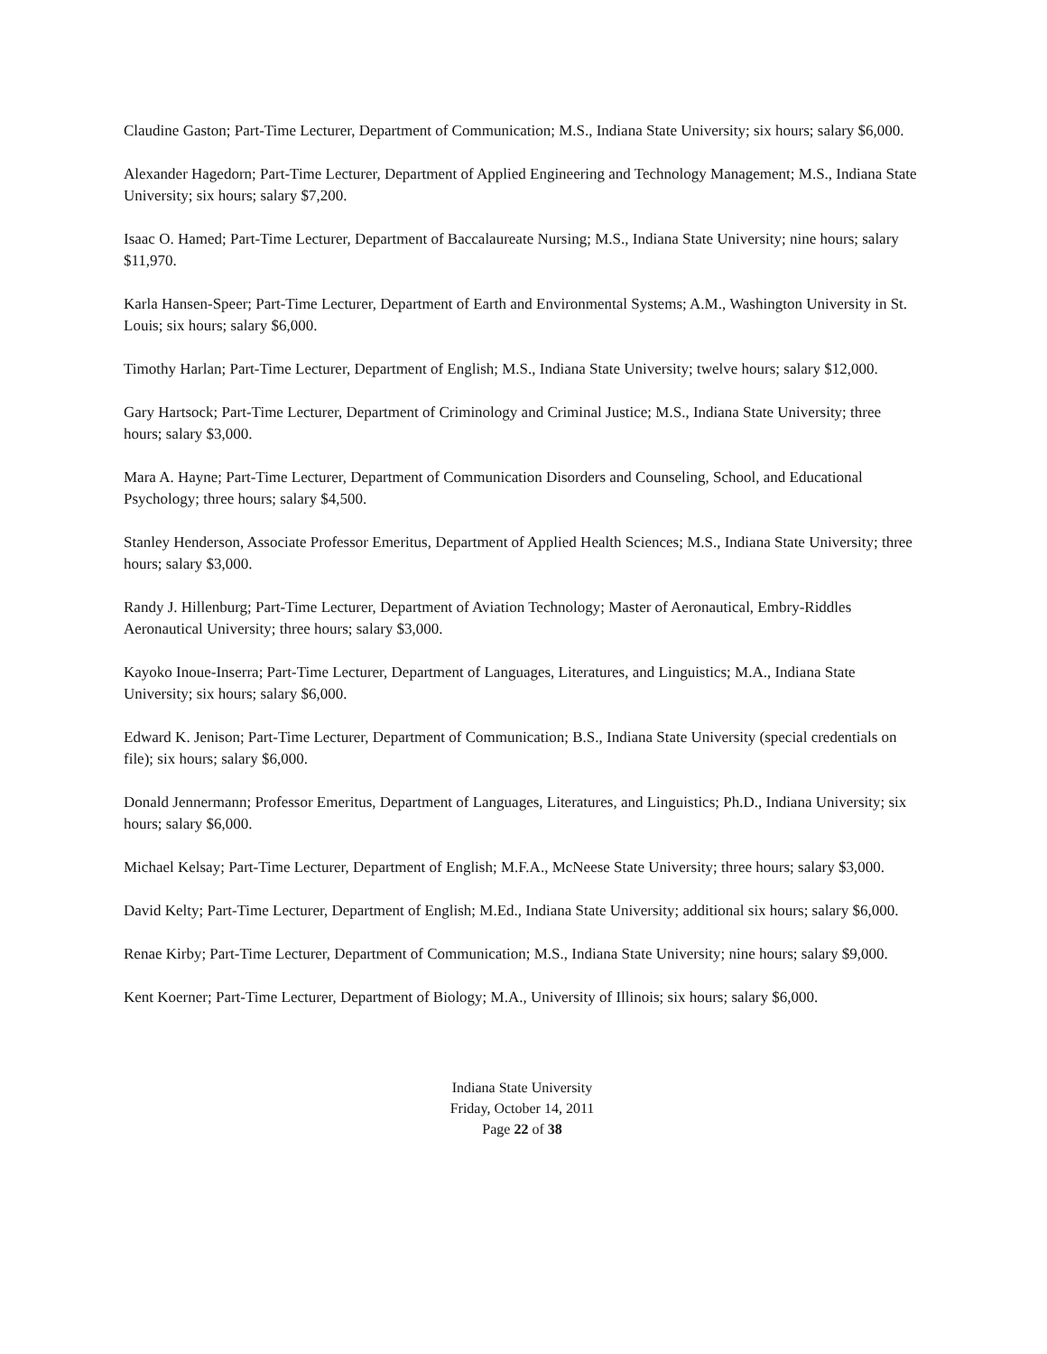Claudine Gaston; Part-Time Lecturer, Department of Communication; M.S., Indiana State University; six hours; salary $6,000.
Alexander Hagedorn; Part-Time Lecturer, Department of Applied Engineering and Technology Management; M.S., Indiana State University; six hours; salary $7,200.
Isaac O. Hamed; Part-Time Lecturer, Department of Baccalaureate Nursing; M.S., Indiana State University; nine hours; salary $11,970.
Karla Hansen-Speer; Part-Time Lecturer, Department of Earth and Environmental Systems; A.M., Washington University in St. Louis; six hours; salary $6,000.
Timothy Harlan; Part-Time Lecturer, Department of English; M.S., Indiana State University; twelve hours; salary $12,000.
Gary Hartsock; Part-Time Lecturer, Department of Criminology and Criminal Justice; M.S., Indiana State University; three hours; salary $3,000.
Mara A. Hayne; Part-Time Lecturer, Department of Communication Disorders and Counseling, School, and Educational Psychology; three hours; salary $4,500.
Stanley Henderson, Associate Professor Emeritus, Department of Applied Health Sciences; M.S., Indiana State University; three hours; salary $3,000.
Randy J. Hillenburg; Part-Time Lecturer, Department of Aviation Technology; Master of Aeronautical, Embry-Riddles Aeronautical University; three hours; salary $3,000.
Kayoko Inoue-Inserra; Part-Time Lecturer, Department of Languages, Literatures, and Linguistics; M.A., Indiana State University; six hours; salary $6,000.
Edward K. Jenison; Part-Time Lecturer, Department of Communication; B.S., Indiana State University (special credentials on file); six hours; salary $6,000.
Donald Jennermann; Professor Emeritus, Department of Languages, Literatures, and Linguistics; Ph.D., Indiana University; six hours; salary $6,000.
Michael Kelsay; Part-Time Lecturer, Department of English; M.F.A., McNeese State University; three hours; salary $3,000.
David Kelty; Part-Time Lecturer, Department of English; M.Ed., Indiana State University; additional six hours; salary $6,000.
Renae Kirby; Part-Time Lecturer, Department of Communication; M.S., Indiana State University; nine hours; salary $9,000.
Kent Koerner; Part-Time Lecturer, Department of Biology; M.A., University of Illinois; six hours; salary $6,000.
Indiana State University
Friday, October 14, 2011
Page 22 of 38